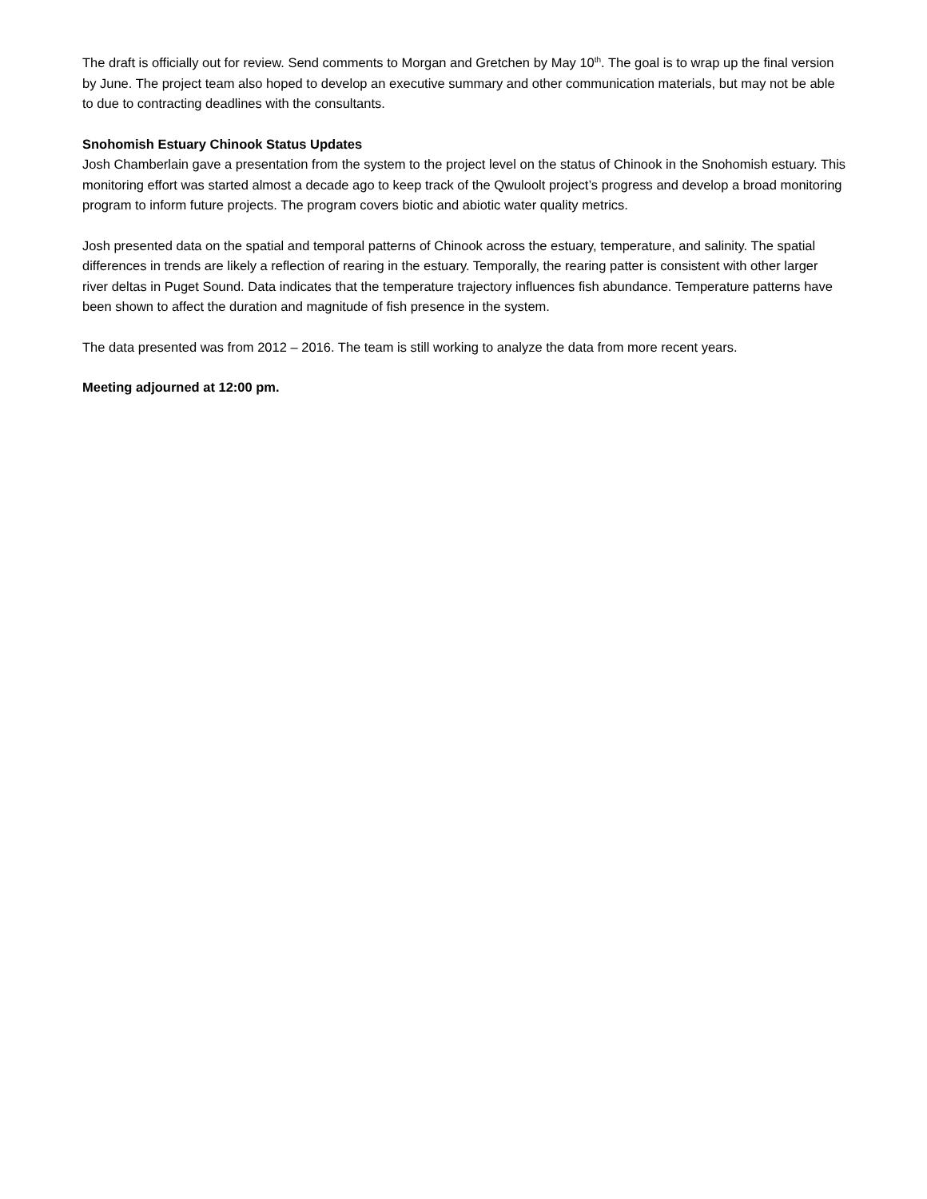The draft is officially out for review. Send comments to Morgan and Gretchen by May 10<sup>th</sup>. The goal is to wrap up the final version by June. The project team also hoped to develop an executive summary and other communication materials, but may not be able to due to contracting deadlines with the consultants.
Snohomish Estuary Chinook Status Updates
Josh Chamberlain gave a presentation from the system to the project level on the status of Chinook in the Snohomish estuary. This monitoring effort was started almost a decade ago to keep track of the Qwuloolt project’s progress and develop a broad monitoring program to inform future projects. The program covers biotic and abiotic water quality metrics.
Josh presented data on the spatial and temporal patterns of Chinook across the estuary, temperature, and salinity. The spatial differences in trends are likely a reflection of rearing in the estuary. Temporally, the rearing patter is consistent with other larger river deltas in Puget Sound. Data indicates that the temperature trajectory influences fish abundance. Temperature patterns have been shown to affect the duration and magnitude of fish presence in the system.
The data presented was from 2012 – 2016. The team is still working to analyze the data from more recent years.
Meeting adjourned at 12:00 pm.